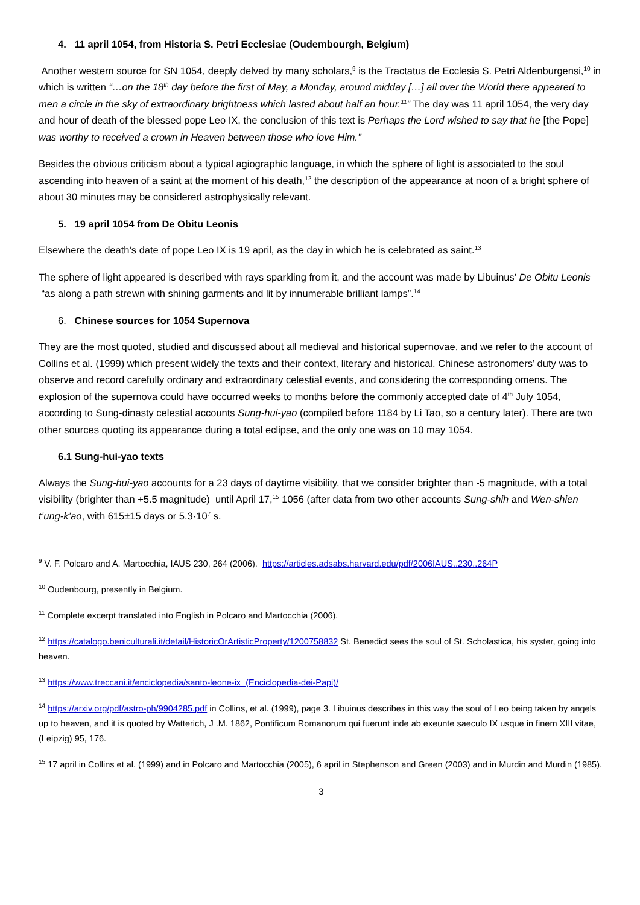4. 11 april 1054, from Historia S. Petri Ecclesiae (Oudembourgh, Belgium)
Another western source for SN 1054, deeply delved by many scholars,<sup>9</sup> is the Tractatus de Ecclesia S. Petri Aldenburgensi,<sup>10</sup> in which is written “…on the 18<sup>th</sup> day before the first of May, a Monday, around midday […] all over the World there appeared to men a circle in the sky of extraordinary brightness which lasted about half an hour.<sup>11</sup>” The day was 11 april 1054, the very day and hour of death of the blessed pope Leo IX, the conclusion of this text is Perhaps the Lord wished to say that he [the Pope] was worthy to received a crown in Heaven between those who love Him.”
Besides the obvious criticism about a typical agiographic language, in which the sphere of light is associated to the soul ascending into heaven of a saint at the moment of his death,<sup>12</sup> the description of the appearance at noon of a bright sphere of about 30 minutes may be considered astrophysically relevant.
5. 19 april 1054 from De Obitu Leonis
Elsewhere the death’s date of pope Leo IX is 19 april, as the day in which he is celebrated as saint.<sup>13</sup>
The sphere of light appeared is described with rays sparkling from it, and the account was made by Libuinus’ De Obitu Leonis “as along a path strewn with shining garments and lit by innumerable brilliant lamps”.<sup>14</sup>
6. Chinese sources for 1054 Supernova
They are the most quoted, studied and discussed about all medieval and historical supernovae, and we refer to the account of Collins et al. (1999) which present widely the texts and their context, literary and historical. Chinese astronomers’ duty was to observe and record carefully ordinary and extraordinary celestial events, and considering the corresponding omens. The explosion of the supernova could have occurred weeks to months before the commonly accepted date of 4<sup>th</sup> July 1054, according to Sung-dinasty celestial accounts Sung-hui-yao (compiled before 1184 by Li Tao, so a century later). There are two other sources quoting its appearance during a total eclipse, and the only one was on 10 may 1054.
6.1 Sung-hui-yao texts
Always the Sung-hui-yao accounts for a 23 days of daytime visibility, that we consider brighter than -5 magnitude, with a total visibility (brighter than +5.5 magnitude) until April 17,<sup>15</sup> 1056 (after data from two other accounts Sung-shih and Wen-shien t’ung-k’ao, with 615±15 days or 5.3·10<sup>7</sup> s.
<sup>9</sup> V. F. Polcaro and A. Martocchia, IAUS 230, 264 (2006). https://articles.adsabs.harvard.edu/pdf/2006IAUS..230..264P
<sup>10</sup> Oudenbourg, presently in Belgium.
<sup>11</sup> Complete excerpt translated into English in Polcaro and Martocchia (2006).
<sup>12</sup> https://catalogo.beniculturali.it/detail/HistoricOrArtisticProperty/1200758832 St. Benedict sees the soul of St. Scholastica, his syster, going into heaven.
<sup>13</sup> https://www.treccani.it/enciclopedia/santo-leone-ix_(Enciclopedia-dei-Papi)/
<sup>14</sup> https://arxiv.org/pdf/astro-ph/9904285.pdf in Collins, et al. (1999), page 3. Libuinus describes in this way the soul of Leo being taken by angels up to heaven, and it is quoted by Watterich, J .M. 1862, Pontificum Romanorum qui fuerunt inde ab exeunte saeculo IX usque in finem XIII vitae, (Leipzig) 95, 176.
<sup>15</sup> 17 april in Collins et al. (1999) and in Polcaro and Martocchia (2005), 6 april in Stephenson and Green (2003) and in Murdin and Murdin (1985).
3